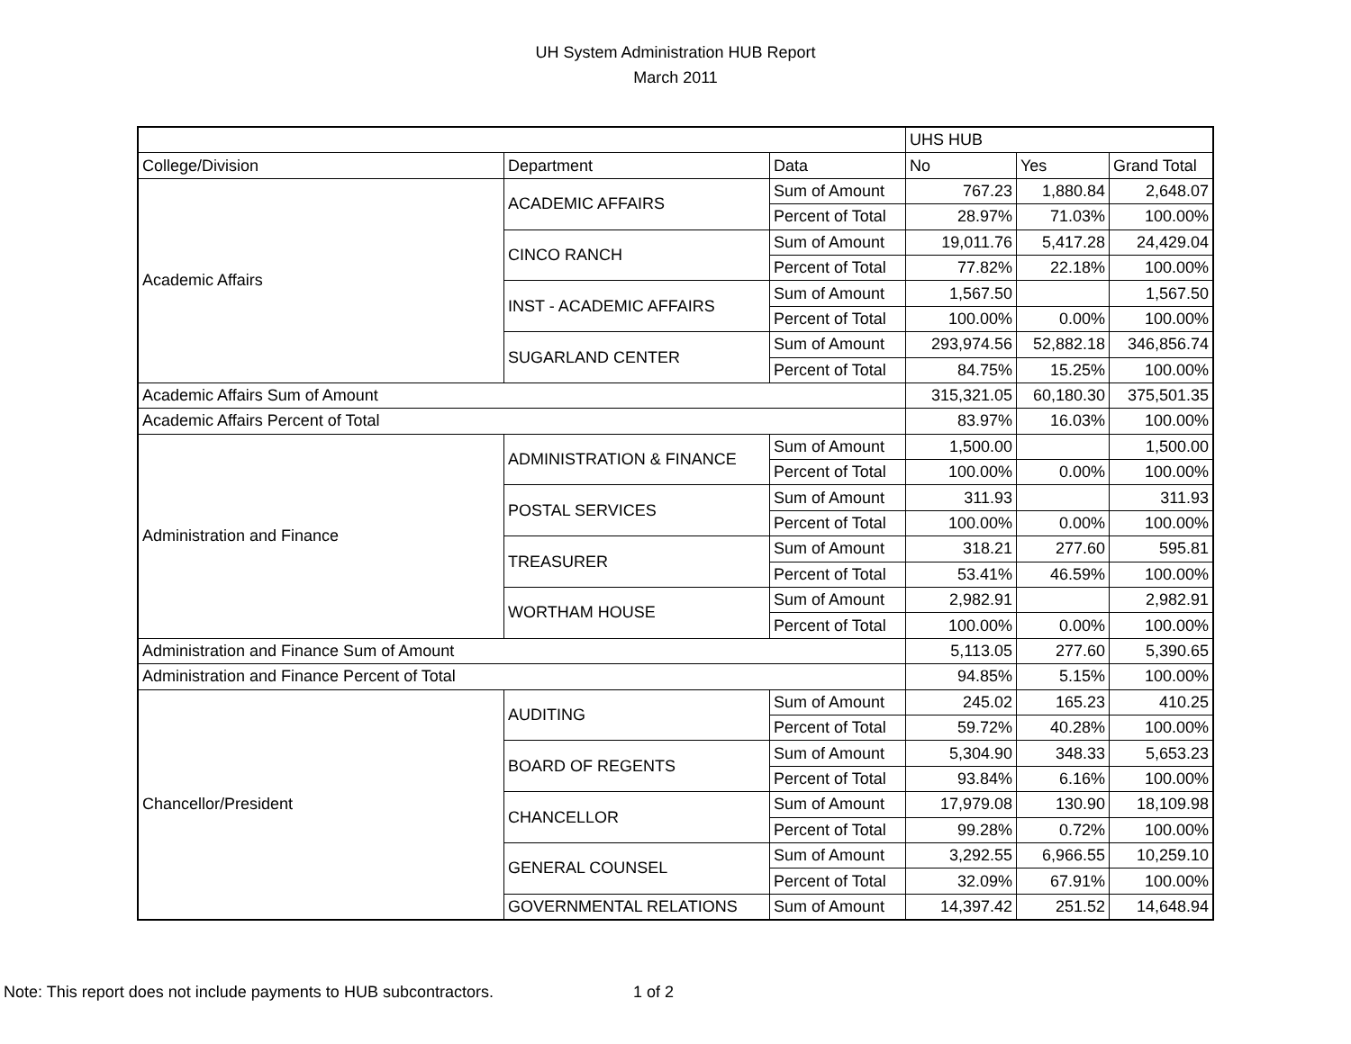UH System Administration HUB Report
March 2011
| | | | UHS HUB | | |
| --- | --- | --- | --- | --- | --- |
| College/Division | Department | Data | No | Yes | Grand Total |
| Academic Affairs | ACADEMIC AFFAIRS | Sum of Amount | 767.23 | 1,880.84 | 2,648.07 |
| | | Percent of Total | 28.97% | 71.03% | 100.00% |
| | CINCO RANCH | Sum of Amount | 19,011.76 | 5,417.28 | 24,429.04 |
| | | Percent of Total | 77.82% | 22.18% | 100.00% |
| | INST - ACADEMIC AFFAIRS | Sum of Amount | 1,567.50 | | 1,567.50 |
| | | Percent of Total | 100.00% | 0.00% | 100.00% |
| | SUGARLAND CENTER | Sum of Amount | 293,974.56 | 52,882.18 | 346,856.74 |
| | | Percent of Total | 84.75% | 15.25% | 100.00% |
| Academic Affairs Sum of Amount | | | 315,321.05 | 60,180.30 | 375,501.35 |
| Academic Affairs Percent of Total | | | 83.97% | 16.03% | 100.00% |
| Administration and Finance | ADMINISTRATION & FINANCE | Sum of Amount | 1,500.00 | | 1,500.00 |
| | | Percent of Total | 100.00% | 0.00% | 100.00% |
| | POSTAL SERVICES | Sum of Amount | 311.93 | | 311.93 |
| | | Percent of Total | 100.00% | 0.00% | 100.00% |
| | TREASURER | Sum of Amount | 318.21 | 277.60 | 595.81 |
| | | Percent of Total | 53.41% | 46.59% | 100.00% |
| | WORTHAM HOUSE | Sum of Amount | 2,982.91 | | 2,982.91 |
| | | Percent of Total | 100.00% | 0.00% | 100.00% |
| Administration and Finance Sum of Amount | | | 5,113.05 | 277.60 | 5,390.65 |
| Administration and Finance Percent of Total | | | 94.85% | 5.15% | 100.00% |
| Chancellor/President | AUDITING | Sum of Amount | 245.02 | 165.23 | 410.25 |
| | | Percent of Total | 59.72% | 40.28% | 100.00% |
| | BOARD OF REGENTS | Sum of Amount | 5,304.90 | 348.33 | 5,653.23 |
| | | Percent of Total | 93.84% | 6.16% | 100.00% |
| | CHANCELLOR | Sum of Amount | 17,979.08 | 130.90 | 18,109.98 |
| | | Percent of Total | 99.28% | 0.72% | 100.00% |
| | GENERAL COUNSEL | Sum of Amount | 3,292.55 | 6,966.55 | 10,259.10 |
| | | Percent of Total | 32.09% | 67.91% | 100.00% |
| | GOVERNMENTAL RELATIONS | Sum of Amount | 14,397.42 | 251.52 | 14,648.94 |
Note: This report does not include payments to HUB subcontractors. 1 of 2